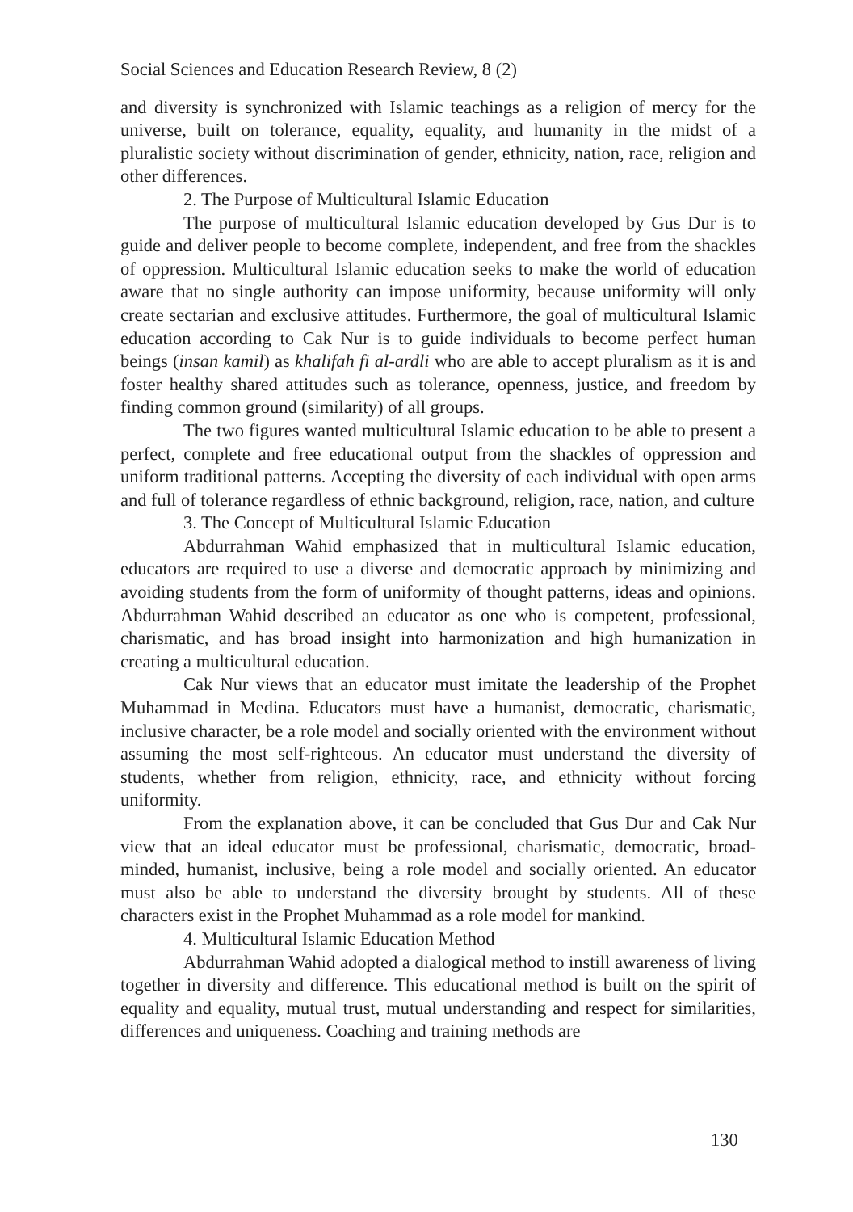Social Sciences and Education Research Review, 8 (2)
and diversity is synchronized with Islamic teachings as a religion of mercy for the universe, built on tolerance, equality, equality, and humanity in the midst of a pluralistic society without discrimination of gender, ethnicity, nation, race, religion and other differences.
2. The Purpose of Multicultural Islamic Education
The purpose of multicultural Islamic education developed by Gus Dur is to guide and deliver people to become complete, independent, and free from the shackles of oppression. Multicultural Islamic education seeks to make the world of education aware that no single authority can impose uniformity, because uniformity will only create sectarian and exclusive attitudes. Furthermore, the goal of multicultural Islamic education according to Cak Nur is to guide individuals to become perfect human beings (insan kamil) as khalifah fi al-ardli who are able to accept pluralism as it is and foster healthy shared attitudes such as tolerance, openness, justice, and freedom by finding common ground (similarity) of all groups.
The two figures wanted multicultural Islamic education to be able to present a perfect, complete and free educational output from the shackles of oppression and uniform traditional patterns. Accepting the diversity of each individual with open arms and full of tolerance regardless of ethnic background, religion, race, nation, and culture
3. The Concept of Multicultural Islamic Education
Abdurrahman Wahid emphasized that in multicultural Islamic education, educators are required to use a diverse and democratic approach by minimizing and avoiding students from the form of uniformity of thought patterns, ideas and opinions. Abdurrahman Wahid described an educator as one who is competent, professional, charismatic, and has broad insight into harmonization and high humanization in creating a multicultural education.
Cak Nur views that an educator must imitate the leadership of the Prophet Muhammad in Medina. Educators must have a humanist, democratic, charismatic, inclusive character, be a role model and socially oriented with the environment without assuming the most self-righteous. An educator must understand the diversity of students, whether from religion, ethnicity, race, and ethnicity without forcing uniformity.
From the explanation above, it can be concluded that Gus Dur and Cak Nur view that an ideal educator must be professional, charismatic, democratic, broad-minded, humanist, inclusive, being a role model and socially oriented. An educator must also be able to understand the diversity brought by students. All of these characters exist in the Prophet Muhammad as a role model for mankind.
4. Multicultural Islamic Education Method
Abdurrahman Wahid adopted a dialogical method to instill awareness of living together in diversity and difference. This educational method is built on the spirit of equality and equality, mutual trust, mutual understanding and respect for similarities, differences and uniqueness. Coaching and training methods are
130